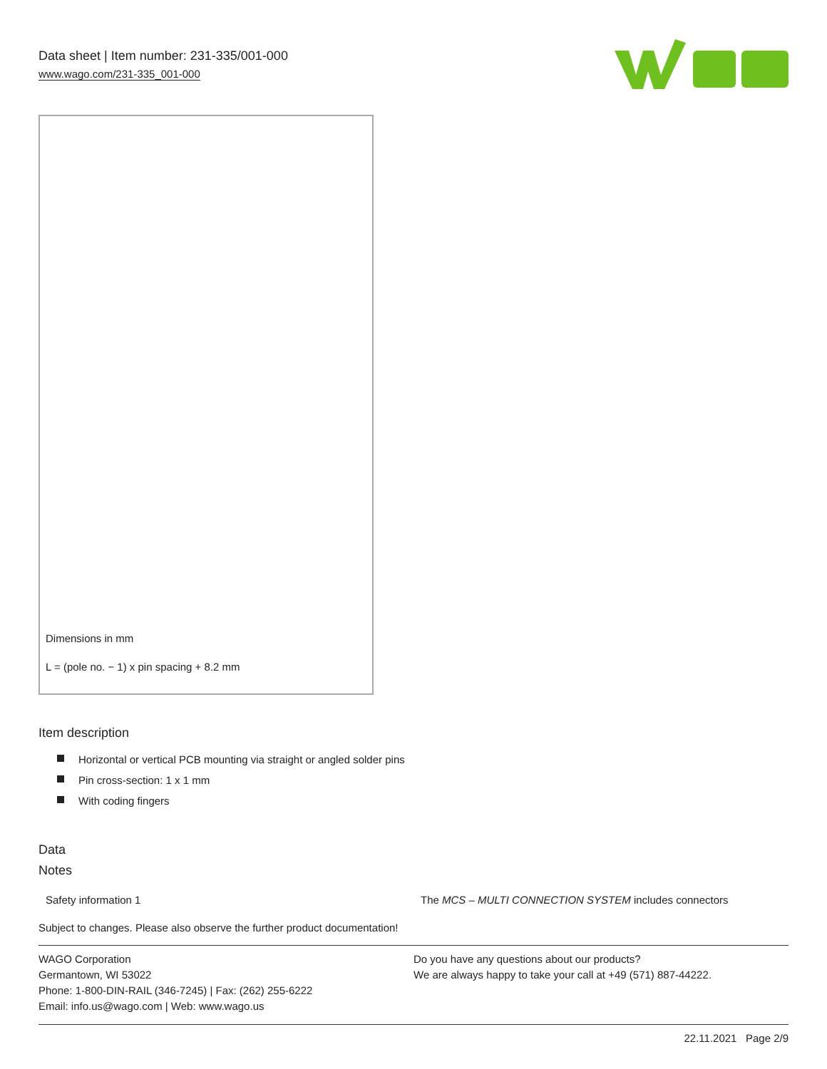Data sheet | Item number: 231-335/001-000
www.wago.com/231-335_001-000
Dimensions in mm
L = (pole no. − 1) x pin spacing + 8.2 mm
Item description
Horizontal or vertical PCB mounting via straight or angled solder pins
Pin cross-section: 1 x 1 mm
With coding fingers
Data
Notes
Safety information 1 The MCS – MULTI CONNECTION SYSTEM includes connectors
Subject to changes. Please also observe the further product documentation!
WAGO Corporation
Germantown, WI 53022
Phone: 1-800-DIN-RAIL (346-7245) | Fax: (262) 255-6222
Email: info.us@wago.com | Web: www.wago.us
Do you have any questions about our products?
We are always happy to take your call at +49 (571) 887-44222.
22.11.2021 Page 2/9